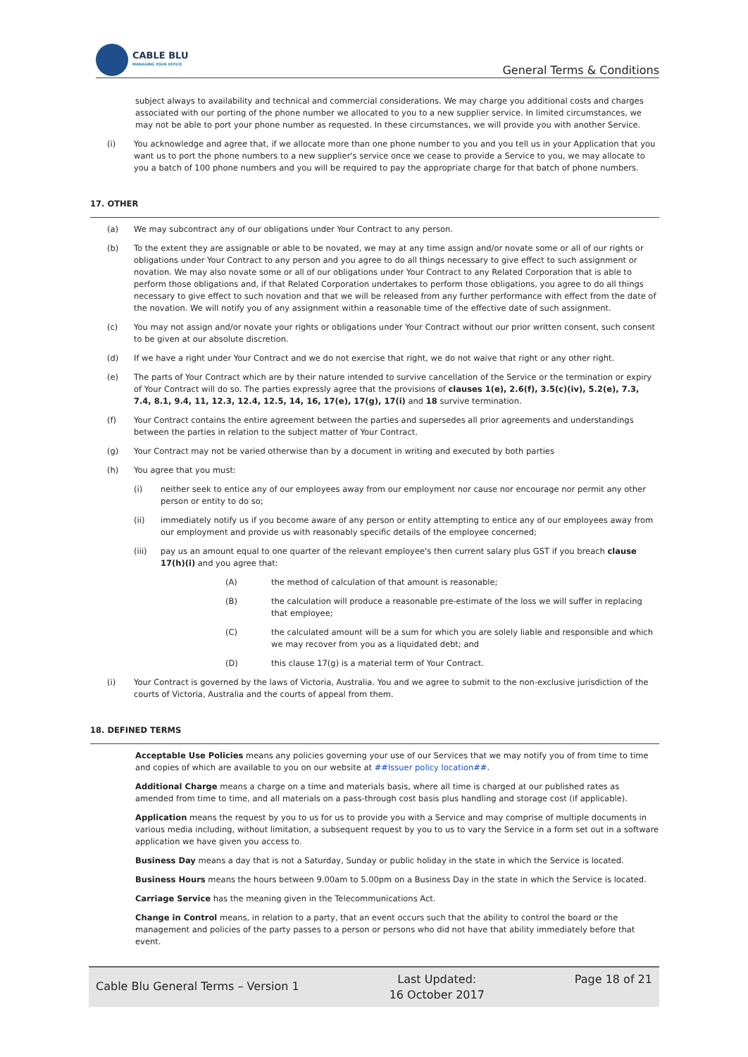CABLE BLU
MANAGING YOUR OFFICE
General Terms & Conditions
subject always to availability and technical and commercial considerations. We may charge you additional costs and charges associated with our porting of the phone number we allocated to you to a new supplier service. In limited circumstances, we may not be able to port your phone number as requested. In these circumstances, we will provide you with another Service.
(i) You acknowledge and agree that, if we allocate more than one phone number to you and you tell us in your Application that you want us to port the phone numbers to a new supplier's service once we cease to provide a Service to you, we may allocate to you a batch of 100 phone numbers and you will be required to pay the appropriate charge for that batch of phone numbers.
17. OTHER
(a) We may subcontract any of our obligations under Your Contract to any person.
(b) To the extent they are assignable or able to be novated, we may at any time assign and/or novate some or all of our rights or obligations under Your Contract to any person and you agree to do all things necessary to give effect to such assignment or novation. We may also novate some or all of our obligations under Your Contract to any Related Corporation that is able to perform those obligations and, if that Related Corporation undertakes to perform those obligations, you agree to do all things necessary to give effect to such novation and that we will be released from any further performance with effect from the date of the novation. We will notify you of any assignment within a reasonable time of the effective date of such assignment.
(c) You may not assign and/or novate your rights or obligations under Your Contract without our prior written consent, such consent to be given at our absolute discretion.
(d) If we have a right under Your Contract and we do not exercise that right, we do not waive that right or any other right.
(e) The parts of Your Contract which are by their nature intended to survive cancellation of the Service or the termination or expiry of Your Contract will do so. The parties expressly agree that the provisions of clauses 1(e), 2.6(f), 3.5(c)(iv), 5.2(e), 7.3, 7.4, 8.1, 9.4, 11, 12.3, 12.4, 12.5, 14, 16, 17(e), 17(g), 17(i) and 18 survive termination.
(f) Your Contract contains the entire agreement between the parties and supersedes all prior agreements and understandings between the parties in relation to the subject matter of Your Contract.
(g) Your Contract may not be varied otherwise than by a document in writing and executed by both parties
(h) You agree that you must:
(i) neither seek to entice any of our employees away from our employment nor cause nor encourage nor permit any other person or entity to do so;
(ii) immediately notify us if you become aware of any person or entity attempting to entice any of our employees away from our employment and provide us with reasonably specific details of the employee concerned;
(iii) pay us an amount equal to one quarter of the relevant employee's then current salary plus GST if you breach clause 17(h)(i) and you agree that:
(A) the method of calculation of that amount is reasonable;
(B) the calculation will produce a reasonable pre-estimate of the loss we will suffer in replacing that employee;
(C) the calculated amount will be a sum for which you are solely liable and responsible and which we may recover from you as a liquidated debt; and
(D) this clause 17(g) is a material term of Your Contract.
(i) Your Contract is governed by the laws of Victoria, Australia. You and we agree to submit to the non-exclusive jurisdiction of the courts of Victoria, Australia and the courts of appeal from them.
18. DEFINED TERMS
Acceptable Use Policies means any policies governing your use of our Services that we may notify you of from time to time and copies of which are available to you on our website at ##Issuer policy location##.
Additional Charge means a charge on a time and materials basis, where all time is charged at our published rates as amended from time to time, and all materials on a pass-through cost basis plus handling and storage cost (if applicable).
Application means the request by you to us for us to provide you with a Service and may comprise of multiple documents in various media including, without limitation, a subsequent request by you to us to vary the Service in a form set out in a software application we have given you access to.
Business Day means a day that is not a Saturday, Sunday or public holiday in the state in which the Service is located.
Business Hours means the hours between 9.00am to 5.00pm on a Business Day in the state in which the Service is located.
Carriage Service has the meaning given in the Telecommunications Act.
Change in Control means, in relation to a party, that an event occurs such that the ability to control the board or the management and policies of the party passes to a person or persons who did not have that ability immediately before that event.
Cable Blu General Terms – Version 1
Last Updated:
16 October 2017
Page 18 of 21